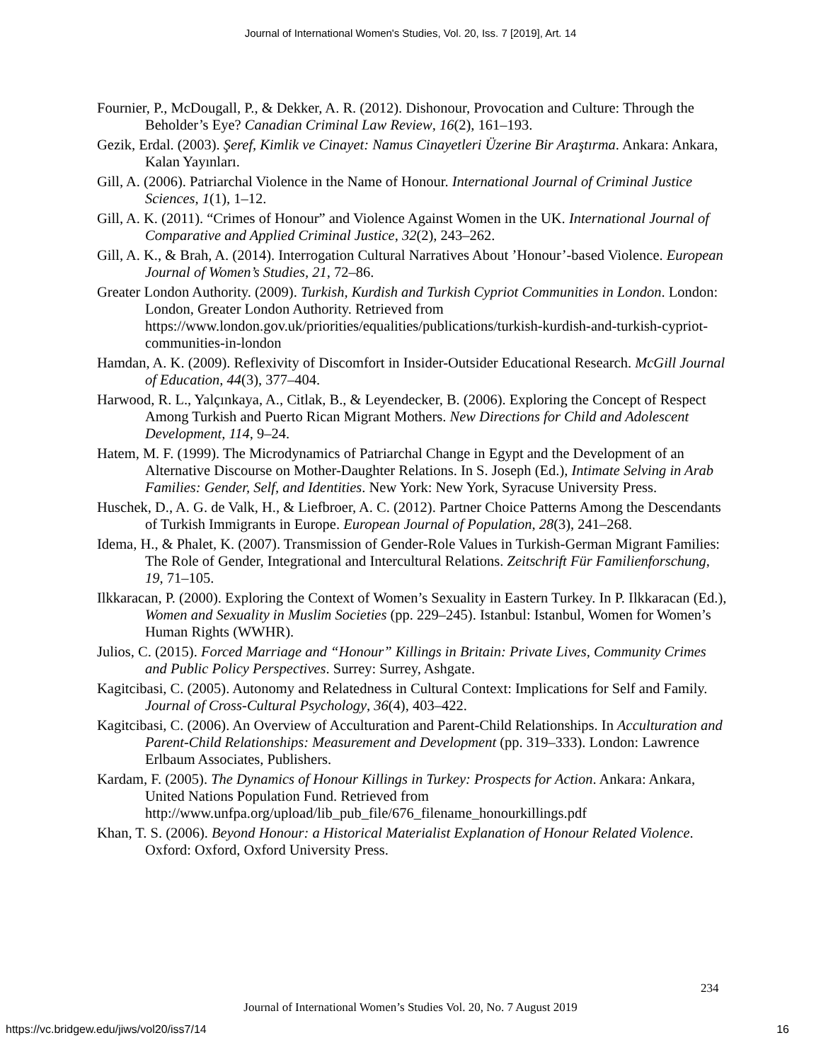Journal of International Women's Studies, Vol. 20, Iss. 7 [2019], Art. 14
Fournier, P., McDougall, P., & Dekker, A. R. (2012). Dishonour, Provocation and Culture: Through the Beholder’s Eye? Canadian Criminal Law Review, 16(2), 161–193.
Gezik, Erdal. (2003). Şeref, Kimlik ve Cinayet: Namus Cinayetleri Üzerine Bir Araştırma. Ankara: Ankara, Kalan Yayınları.
Gill, A. (2006). Patriarchal Violence in the Name of Honour. International Journal of Criminal Justice Sciences, 1(1), 1–12.
Gill, A. K. (2011). “Crimes of Honour” and Violence Against Women in the UK. International Journal of Comparative and Applied Criminal Justice, 32(2), 243–262.
Gill, A. K., & Brah, A. (2014). Interrogation Cultural Narratives About ’Honour’-based Violence. European Journal of Women’s Studies, 21, 72–86.
Greater London Authority. (2009). Turkish, Kurdish and Turkish Cypriot Communities in London. London: London, Greater London Authority. Retrieved from https://www.london.gov.uk/priorities/equalities/publications/turkish-kurdish-and-turkish-cypriot-communities-in-london
Hamdan, A. K. (2009). Reflexivity of Discomfort in Insider-Outsider Educational Research. McGill Journal of Education, 44(3), 377–404.
Harwood, R. L., Yalçınkaya, A., Citlak, B., & Leyendecker, B. (2006). Exploring the Concept of Respect Among Turkish and Puerto Rican Migrant Mothers. New Directions for Child and Adolescent Development, 114, 9–24.
Hatem, M. F. (1999). The Microdynamics of Patriarchal Change in Egypt and the Development of an Alternative Discourse on Mother-Daughter Relations. In S. Joseph (Ed.), Intimate Selving in Arab Families: Gender, Self, and Identities. New York: New York, Syracuse University Press.
Huschek, D., A. G. de Valk, H., & Liefbroer, A. C. (2012). Partner Choice Patterns Among the Descendants of Turkish Immigrants in Europe. European Journal of Population, 28(3), 241–268.
Idema, H., & Phalet, K. (2007). Transmission of Gender-Role Values in Turkish-German Migrant Families: The Role of Gender, Integrational and Intercultural Relations. Zeitschrift Für Familienforschung, 19, 71–105.
Ilkkaracan, P. (2000). Exploring the Context of Women’s Sexuality in Eastern Turkey. In P. Ilkkaracan (Ed.), Women and Sexuality in Muslim Societies (pp. 229–245). Istanbul: Istanbul, Women for Women’s Human Rights (WWHR).
Julios, C. (2015). Forced Marriage and “Honour” Killings in Britain: Private Lives, Community Crimes and Public Policy Perspectives. Surrey: Surrey, Ashgate.
Kagitcibasi, C. (2005). Autonomy and Relatedness in Cultural Context: Implications for Self and Family. Journal of Cross-Cultural Psychology, 36(4), 403–422.
Kagitcibasi, C. (2006). An Overview of Acculturation and Parent-Child Relationships. In Acculturation and Parent-Child Relationships: Measurement and Development (pp. 319–333). London: Lawrence Erlbaum Associates, Publishers.
Kardam, F. (2005). The Dynamics of Honour Killings in Turkey: Prospects for Action. Ankara: Ankara, United Nations Population Fund. Retrieved from http://www.unfpa.org/upload/lib_pub_file/676_filename_honourkillings.pdf
Khan, T. S. (2006). Beyond Honour: a Historical Materialist Explanation of Honour Related Violence. Oxford: Oxford, Oxford University Press.
234
Journal of International Women’s Studies Vol. 20, No. 7 August 2019
https://vc.bridgew.edu/jiws/vol20/iss7/14
16